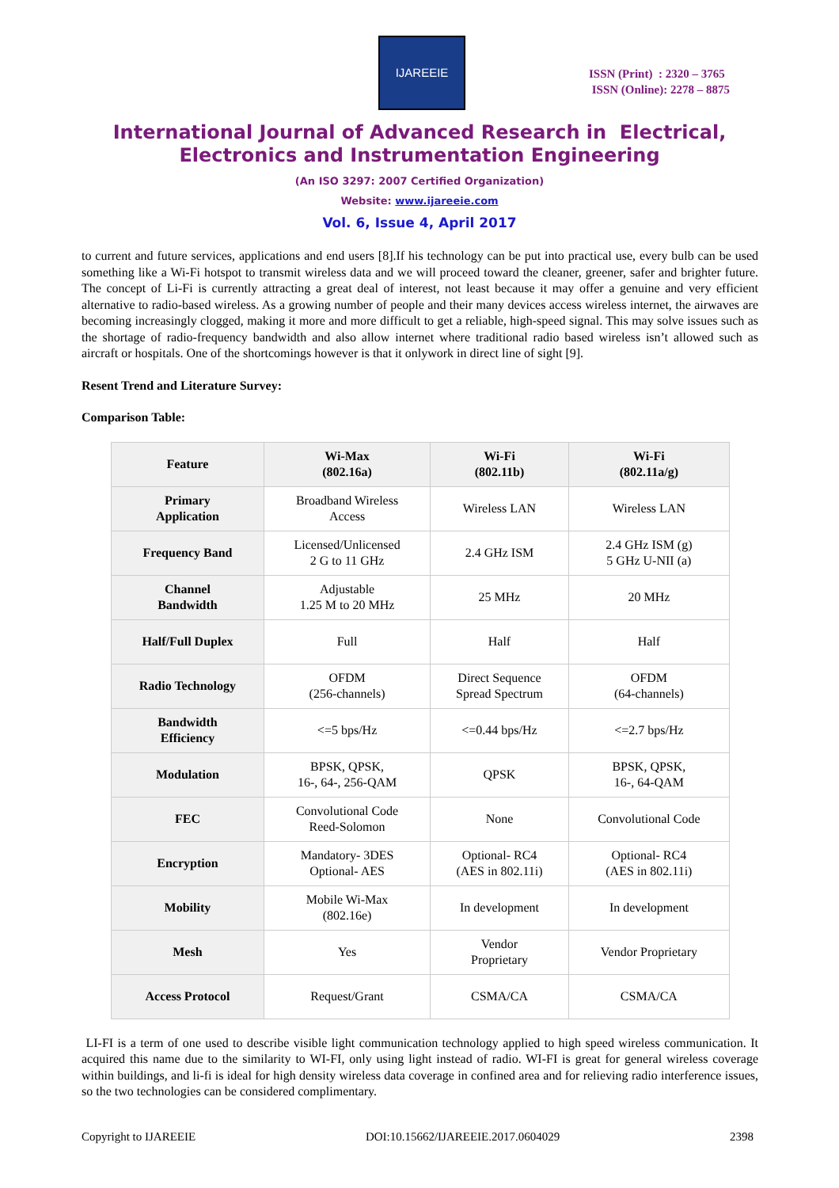IJAREEIE
ISSN (Print) : 2320 – 3765
ISSN (Online): 2278 – 8875
International Journal of Advanced Research in Electrical,
Electronics and Instrumentation Engineering
(An ISO 3297: 2007 Certified Organization)
Website: www.ijareeie.com
Vol. 6, Issue 4, April 2017
to current and future services, applications and end users [8].If his technology can be put into practical use, every bulb can be used something like a Wi-Fi hotspot to transmit wireless data and we will proceed toward the cleaner, greener, safer and brighter future. The concept of Li-Fi is currently attracting a great deal of interest, not least because it may offer a genuine and very efficient alternative to radio-based wireless. As a growing number of people and their many devices access wireless internet, the airwaves are becoming increasingly clogged, making it more and more difficult to get a reliable, high-speed signal. This may solve issues such as the shortage of radio-frequency bandwidth and also allow internet where traditional radio based wireless isn’t allowed such as aircraft or hospitals. One of the shortcomings however is that it onlywork in direct line of sight [9].
Resent Trend and Literature Survey:
Comparison Table:
| Feature | Wi-Max (802.16a) | Wi-Fi (802.11b) | Wi-Fi (802.11a/g) |
| --- | --- | --- | --- |
| Primary Application | Broadband Wireless Access | Wireless LAN | Wireless LAN |
| Frequency Band | Licensed/Unlicensed 2 G to 11 GHz | 2.4 GHz ISM | 2.4 GHz ISM (g) 5 GHz U-NII (a) |
| Channel Bandwidth | Adjustable 1.25 M to 20 MHz | 25 MHz | 20 MHz |
| Half/Full Duplex | Full | Half | Half |
| Radio Technology | OFDM (256-channels) | Direct Sequence Spread Spectrum | OFDM (64-channels) |
| Bandwidth Efficiency | <=5 bps/Hz | <=0.44 bps/Hz | <=2.7 bps/Hz |
| Modulation | BPSK, QPSK, 16-, 64-, 256-QAM | QPSK | BPSK, QPSK, 16-, 64-QAM |
| FEC | Convolutional Code Reed-Solomon | None | Convolutional Code |
| Encryption | Mandatory- 3DES Optional- AES | Optional- RC4 (AES in 802.11i) | Optional- RC4 (AES in 802.11i) |
| Mobility | Mobile Wi-Max (802.16e) | In development | In development |
| Mesh | Yes | Vendor Proprietary | Vendor Proprietary |
| Access Protocol | Request/Grant | CSMA/CA | CSMA/CA |
LI-FI is a term of one used to describe visible light communication technology applied to high speed wireless communication. It acquired this name due to the similarity to WI-FI, only using light instead of radio. WI-FI is great for general wireless coverage within buildings, and li-fi is ideal for high density wireless data coverage in confined area and for relieving radio interference issues, so the two technologies can be considered complimentary.
Copyright to IJAREEIE DOI:10.15662/IJAREEIE.2017.0604029 2398